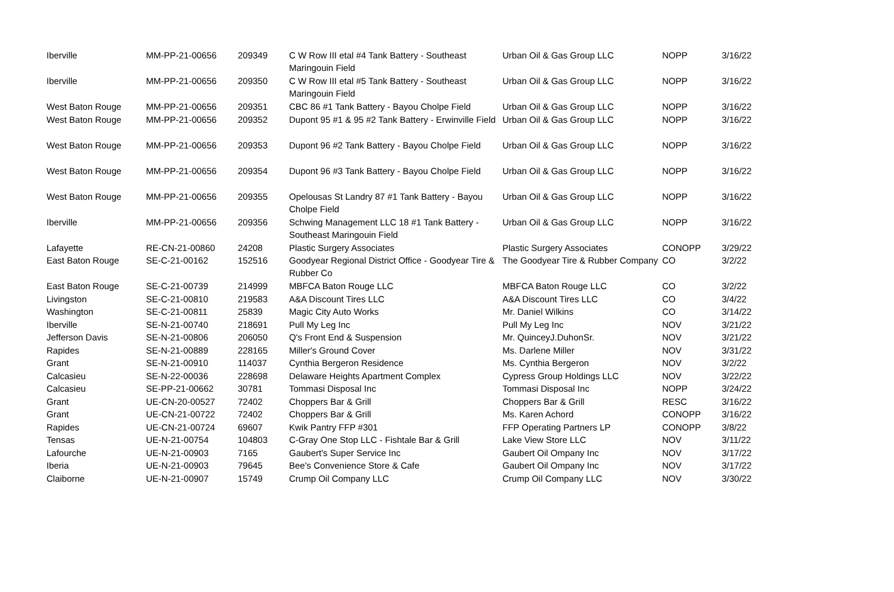| Iberville | MM-PP-21-00656 | 209349 | C W Row III etal #4 Tank Battery - Southeast Maringouin Field | Urban Oil & Gas Group LLC | NOPP | 3/16/22 |
| Iberville | MM-PP-21-00656 | 209350 | C W Row III etal #5 Tank Battery - Southeast Maringouin Field | Urban Oil & Gas Group LLC | NOPP | 3/16/22 |
| West Baton Rouge | MM-PP-21-00656 | 209351 | CBC 86 #1 Tank Battery - Bayou Cholpe Field | Urban Oil & Gas Group LLC | NOPP | 3/16/22 |
| West Baton Rouge | MM-PP-21-00656 | 209352 | Dupont 95 #1 & 95 #2 Tank Battery - Erwinville Field | Urban Oil & Gas Group LLC | NOPP | 3/16/22 |
| West Baton Rouge | MM-PP-21-00656 | 209353 | Dupont 96 #2 Tank Battery - Bayou Cholpe Field | Urban Oil & Gas Group LLC | NOPP | 3/16/22 |
| West Baton Rouge | MM-PP-21-00656 | 209354 | Dupont 96 #3 Tank Battery - Bayou Cholpe Field | Urban Oil & Gas Group LLC | NOPP | 3/16/22 |
| West Baton Rouge | MM-PP-21-00656 | 209355 | Opelousas St Landry 87 #1 Tank Battery - Bayou Cholpe Field | Urban Oil & Gas Group LLC | NOPP | 3/16/22 |
| Iberville | MM-PP-21-00656 | 209356 | Schwing Management LLC 18 #1 Tank Battery - Southeast Maringouin Field | Urban Oil & Gas Group LLC | NOPP | 3/16/22 |
| Lafayette | RE-CN-21-00860 | 24208 | Plastic Surgery Associates | Plastic Surgery Associates | CONOPP | 3/29/22 |
| East Baton Rouge | SE-C-21-00162 | 152516 | Goodyear Regional District Office - Goodyear Tire & Rubber Co | The Goodyear Tire & Rubber Company | CO | 3/2/22 |
| East Baton Rouge | SE-C-21-00739 | 214999 | MBFCA Baton Rouge LLC | MBFCA Baton Rouge LLC | CO | 3/2/22 |
| Livingston | SE-C-21-00810 | 219583 | A&A Discount Tires LLC | A&A Discount Tires LLC | CO | 3/4/22 |
| Washington | SE-C-21-00811 | 25839 | Magic City Auto Works | Mr. Daniel Wilkins | CO | 3/14/22 |
| Iberville | SE-N-21-00740 | 218691 | Pull My Leg Inc | Pull My Leg Inc | NOV | 3/21/22 |
| Jefferson Davis | SE-N-21-00806 | 206050 | Q's Front End & Suspension | Mr. QuinceyJ.DuhonSr. | NOV | 3/21/22 |
| Rapides | SE-N-21-00889 | 228165 | Miller's Ground Cover | Ms. Darlene Miller | NOV | 3/31/22 |
| Grant | SE-N-21-00910 | 114037 | Cynthia Bergeron Residence | Ms. Cynthia Bergeron | NOV | 3/2/22 |
| Calcasieu | SE-N-22-00036 | 228698 | Delaware Heights Apartment Complex | Cypress Group Holdings LLC | NOV | 3/22/22 |
| Calcasieu | SE-PP-21-00662 | 30781 | Tommasi Disposal Inc | Tommasi Disposal Inc | NOPP | 3/24/22 |
| Grant | UE-CN-20-00527 | 72402 | Choppers Bar & Grill | Choppers Bar & Grill | RESC | 3/16/22 |
| Grant | UE-CN-21-00722 | 72402 | Choppers Bar & Grill | Ms. Karen Achord | CONOPP | 3/16/22 |
| Rapides | UE-CN-21-00724 | 69607 | Kwik Pantry FFP #301 | FFP Operating Partners LP | CONOPP | 3/8/22 |
| Tensas | UE-N-21-00754 | 104803 | C-Gray One Stop LLC - Fishtale Bar & Grill | Lake View Store LLC | NOV | 3/11/22 |
| Lafourche | UE-N-21-00903 | 7165 | Gaubert's Super Service Inc | Gaubert Oil Ompany Inc | NOV | 3/17/22 |
| Iberia | UE-N-21-00903 | 79645 | Bee's Convenience Store & Cafe | Gaubert Oil Ompany Inc | NOV | 3/17/22 |
| Claiborne | UE-N-21-00907 | 15749 | Crump Oil Company LLC | Crump Oil Company LLC | NOV | 3/30/22 |